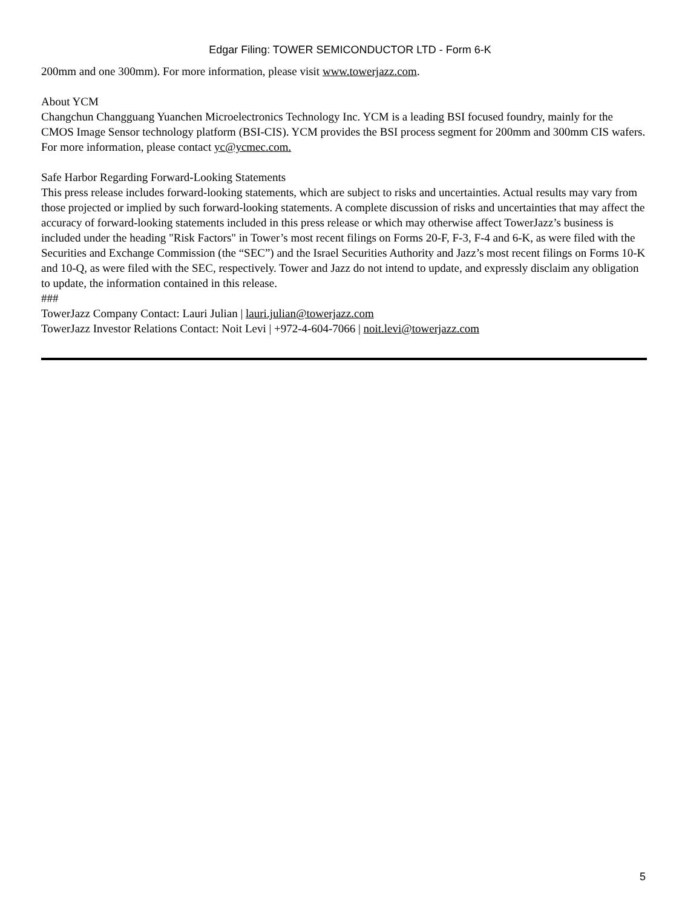Edgar Filing: TOWER SEMICONDUCTOR LTD - Form 6-K
200mm and one 300mm). For more information, please visit www.towerjazz.com.
About YCM
Changchun Changguang Yuanchen Microelectronics Technology Inc. YCM is a leading BSI focused foundry, mainly for the CMOS Image Sensor technology platform (BSI-CIS). YCM provides the BSI process segment for 200mm and 300mm CIS wafers. For more information, please contact yc@ycmec.com.
Safe Harbor Regarding Forward-Looking Statements
This press release includes forward-looking statements, which are subject to risks and uncertainties. Actual results may vary from those projected or implied by such forward-looking statements. A complete discussion of risks and uncertainties that may affect the accuracy of forward-looking statements included in this press release or which may otherwise affect TowerJazz’s business is included under the heading "Risk Factors" in Tower’s most recent filings on Forms 20-F, F-3, F-4 and 6-K, as were filed with the Securities and Exchange Commission (the “SEC”) and the Israel Securities Authority and Jazz’s most recent filings on Forms 10-K and 10-Q, as were filed with the SEC, respectively. Tower and Jazz do not intend to update, and expressly disclaim any obligation to update, the information contained in this release.
###
TowerJazz Company Contact: Lauri Julian | lauri.julian@towerjazz.com
TowerJazz Investor Relations Contact: Noit Levi | +972-4-604-7066 | noit.levi@towerjazz.com
5